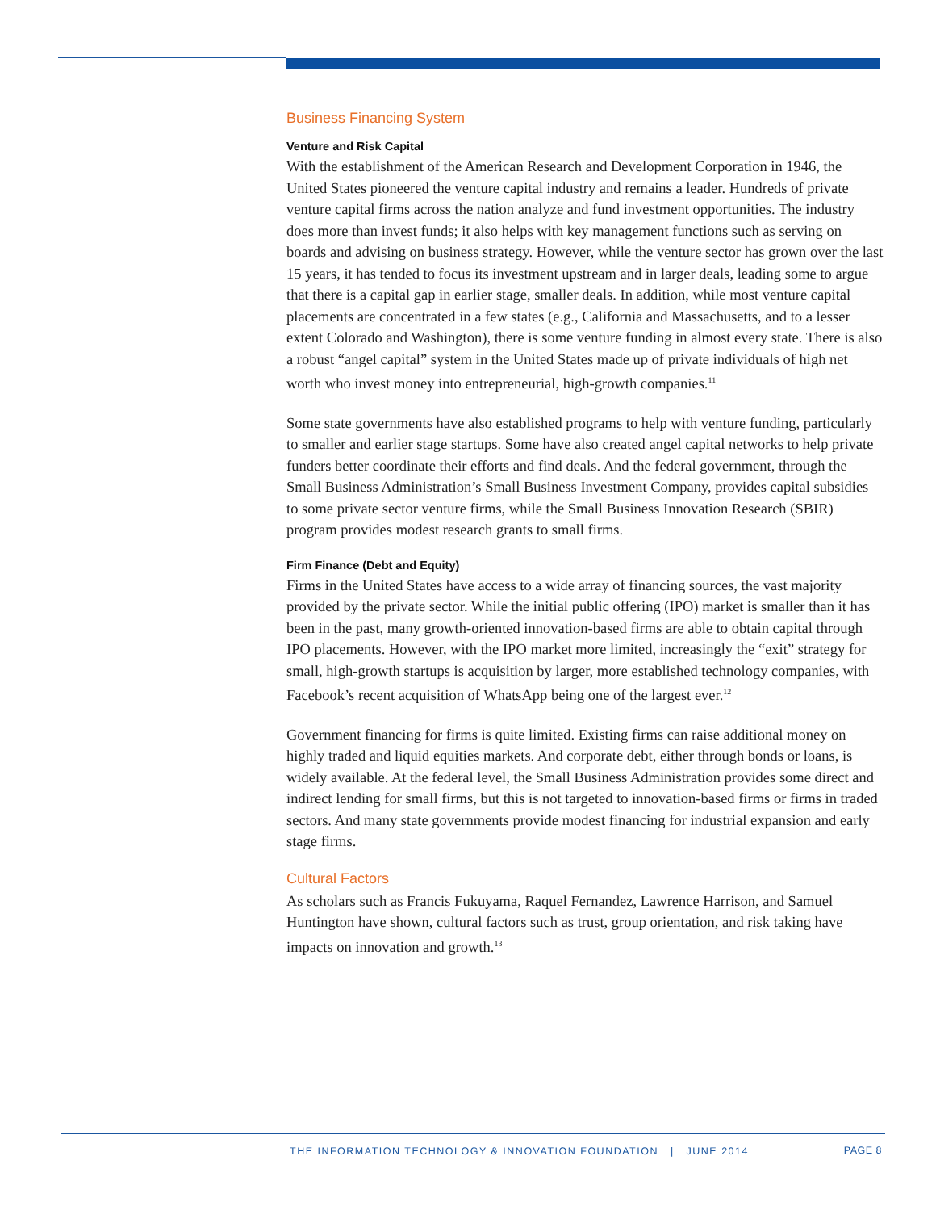Business Financing System
Venture and Risk Capital
With the establishment of the American Research and Development Corporation in 1946, the United States pioneered the venture capital industry and remains a leader. Hundreds of private venture capital firms across the nation analyze and fund investment opportunities. The industry does more than invest funds; it also helps with key management functions such as serving on boards and advising on business strategy. However, while the venture sector has grown over the last 15 years, it has tended to focus its investment upstream and in larger deals, leading some to argue that there is a capital gap in earlier stage, smaller deals. In addition, while most venture capital placements are concentrated in a few states (e.g., California and Massachusetts, and to a lesser extent Colorado and Washington), there is some venture funding in almost every state. There is also a robust “angel capital” system in the United States made up of private individuals of high net worth who invest money into entrepreneurial, high-growth companies.<sup>11</sup>
Some state governments have also established programs to help with venture funding, particularly to smaller and earlier stage startups. Some have also created angel capital networks to help private funders better coordinate their efforts and find deals. And the federal government, through the Small Business Administration’s Small Business Investment Company, provides capital subsidies to some private sector venture firms, while the Small Business Innovation Research (SBIR) program provides modest research grants to small firms.
Firm Finance (Debt and Equity)
Firms in the United States have access to a wide array of financing sources, the vast majority provided by the private sector. While the initial public offering (IPO) market is smaller than it has been in the past, many growth-oriented innovation-based firms are able to obtain capital through IPO placements. However, with the IPO market more limited, increasingly the “exit” strategy for small, high-growth startups is acquisition by larger, more established technology companies, with Facebook’s recent acquisition of WhatsApp being one of the largest ever.<sup>12</sup>
Government financing for firms is quite limited. Existing firms can raise additional money on highly traded and liquid equities markets. And corporate debt, either through bonds or loans, is widely available. At the federal level, the Small Business Administration provides some direct and indirect lending for small firms, but this is not targeted to innovation-based firms or firms in traded sectors. And many state governments provide modest financing for industrial expansion and early stage firms.
Cultural Factors
As scholars such as Francis Fukuyama, Raquel Fernandez, Lawrence Harrison, and Samuel Huntington have shown, cultural factors such as trust, group orientation, and risk taking have impacts on innovation and growth.<sup>13</sup>
THE INFORMATION TECHNOLOGY & INNOVATION FOUNDATION | JUNE 2014 PAGE 8